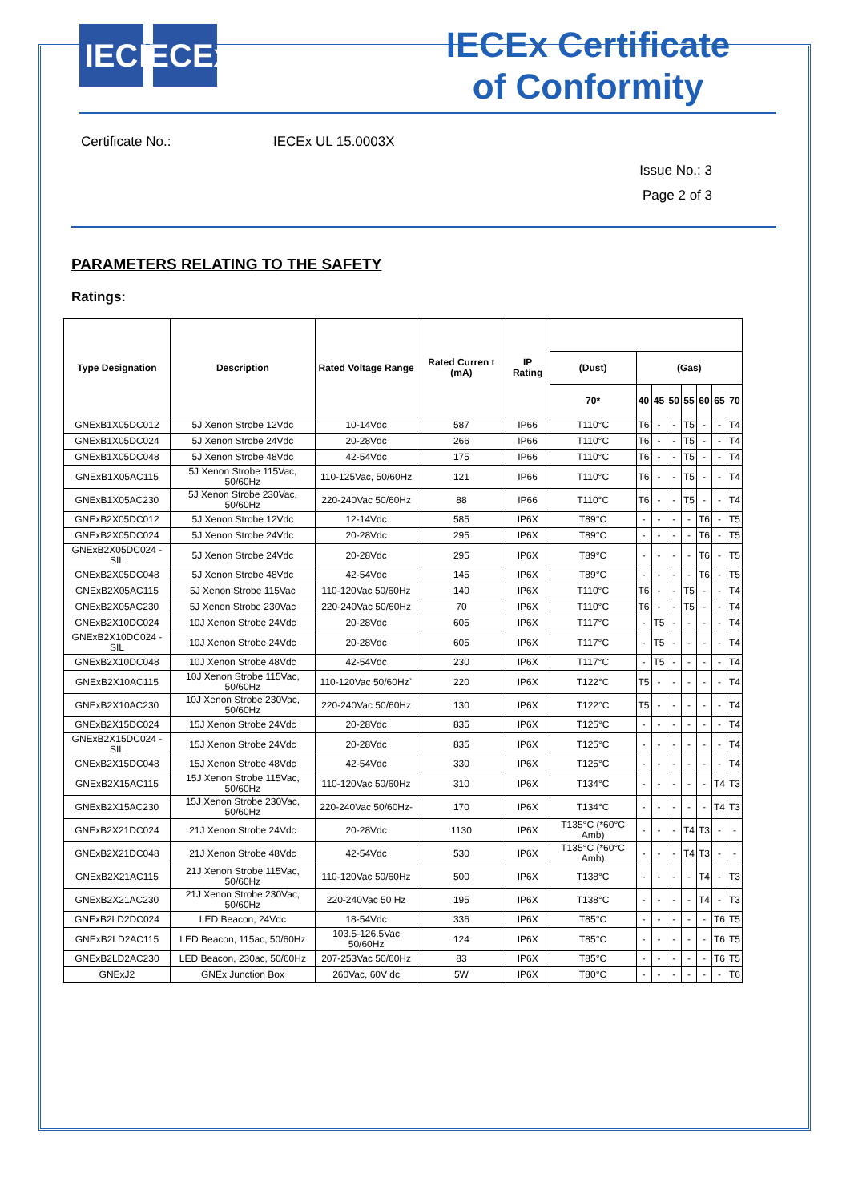IEC IECEx
IECEx Certificate
of Conformity
Certificate No.: IECEx UL 15.0003X
Issue No.: 3
Page 2 of 3
PARAMETERS RELATING TO THE SAFETY
Ratings:
| Type Designation | Description | Rated Voltage Range | Rated Curren t (mA) | IP Rating | | | | | | | | |
| --- | --- | --- | --- | --- | --- | --- | --- | --- | --- | --- | --- | --- |
| | | | | | (Dust) | (Gas) | | | | | | |
| | | | | | 70* | 40 | 45 | 50 | 55 | 60 | 65 | 70 |
| GNExB1X05DC012 | 5J Xenon Strobe 12Vdc | 10-14Vdc | 587 | IP66 | T110°C | T6 | - | - | T5 | - | - | T4 |
| GNExB1X05DC024 | 5J Xenon Strobe 24Vdc | 20-28Vdc | 266 | IP66 | T110°C | T6 | - | - | T5 | - | - | T4 |
| GNExB1X05DC048 | 5J Xenon Strobe 48Vdc | 42-54Vdc | 175 | IP66 | T110°C | T6 | - | - | T5 | - | - | T4 |
| GNExB1X05AC115 | 5J Xenon Strobe 115Vac, 50/60Hz | 110-125Vac, 50/60Hz | 121 | IP66 | T110°C | T6 | - | - | T5 | - | - | T4 |
| GNExB1X05AC230 | 5J Xenon Strobe 230Vac, 50/60Hz | 220-240Vac 50/60Hz | 88 | IP66 | T110°C | T6 | - | - | T5 | - | - | T4 |
| GNExB2X05DC012 | 5J Xenon Strobe 12Vdc | 12-14Vdc | 585 | IP6X | T89°C | - | - | - | - | T6 | - | T5 |
| GNExB2X05DC024 | 5J Xenon Strobe 24Vdc | 20-28Vdc | 295 | IP6X | T89°C | - | - | - | - | T6 | - | T5 |
| GNExB2X05DC024 -SIL | 5J Xenon Strobe 24Vdc | 20-28Vdc | 295 | IP6X | T89°C | - | - | - | - | T6 | - | T5 |
| GNExB2X05DC048 | 5J Xenon Strobe 48Vdc | 42-54Vdc | 145 | IP6X | T89°C | - | - | - | - | T6 | - | T5 |
| GNExB2X05AC115 | 5J Xenon Strobe 115Vac | 110-120Vac 50/60Hz | 140 | IP6X | T110°C | T6 | - | - | T5 | - | - | T4 |
| GNExB2X05AC230 | 5J Xenon Strobe 230Vac | 220-240Vac 50/60Hz | 70 | IP6X | T110°C | T6 | - | - | T5 | - | - | T4 |
| GNExB2X10DC024 | 10J Xenon Strobe 24Vdc | 20-28Vdc | 605 | IP6X | T117°C | - | T5 | - | - | - | - | T4 |
| GNExB2X10DC024 -SIL | 10J Xenon Strobe 24Vdc | 20-28Vdc | 605 | IP6X | T117°C | - | T5 | - | - | - | - | T4 |
| GNExB2X10DC048 | 10J Xenon Strobe 48Vdc | 42-54Vdc | 230 | IP6X | T117°C | - | T5 | - | - | - | - | T4 |
| GNExB2X10AC115 | 10J Xenon Strobe 115Vac, 50/60Hz | 110-120Vac 50/60Hz` | 220 | IP6X | T122°C | T5 | - | - | - | - | - | T4 |
| GNExB2X10AC230 | 10J Xenon Strobe 230Vac, 50/60Hz | 220-240Vac 50/60Hz | 130 | IP6X | T122°C | T5 | - | - | - | - | - | T4 |
| GNExB2X15DC024 | 15J Xenon Strobe 24Vdc | 20-28Vdc | 835 | IP6X | T125°C | - | - | - | - | - | - | T4 |
| GNExB2X15DC024 -SIL | 15J Xenon Strobe 24Vdc | 20-28Vdc | 835 | IP6X | T125°C | - | - | - | - | - | - | T4 |
| GNExB2X15DC048 | 15J Xenon Strobe 48Vdc | 42-54Vdc | 330 | IP6X | T125°C | - | - | - | - | - | - | T4 |
| GNExB2X15AC115 | 15J Xenon Strobe 115Vac, 50/60Hz | 110-120Vac 50/60Hz | 310 | IP6X | T134°C | - | - | - | - | - | T4 | T3 |
| GNExB2X15AC230 | 15J Xenon Strobe 230Vac, 50/60Hz | 220-240Vac 50/60Hz- | 170 | IP6X | T134°C | - | - | - | - | - | T4 | T3 |
| GNExB2X21DC024 | 21J Xenon Strobe 24Vdc | 20-28Vdc | 1130 | IP6X | T135°C (*60°C Amb) | - | - | - | T4 | T3 | - | - |
| GNExB2X21DC048 | 21J Xenon Strobe 48Vdc | 42-54Vdc | 530 | IP6X | T135°C (*60°C Amb) | - | - | - | T4 | T3 | - | - |
| GNExB2X21AC115 | 21J Xenon Strobe 115Vac, 50/60Hz | 110-120Vac 50/60Hz | 500 | IP6X | T138°C | - | - | - | - | T4 | - | T3 |
| GNExB2X21AC230 | 21J Xenon Strobe 230Vac, 50/60Hz | 220-240Vac 50 Hz | 195 | IP6X | T138°C | - | - | - | - | T4 | - | T3 |
| GNExB2LD2DC024 | LED Beacon, 24Vdc | 18-54Vdc | 336 | IP6X | T85°C | - | - | - | - | - | T6 | T5 |
| GNExB2LD2AC115 | LED Beacon, 115ac, 50/60Hz | 103.5-126.5Vac 50/60Hz | 124 | IP6X | T85°C | - | - | - | - | - | T6 | T5 |
| GNExB2LD2AC230 | LED Beacon, 230ac, 50/60Hz | 207-253Vac 50/60Hz | 83 | IP6X | T85°C | - | - | - | - | - | T6 | T5 |
| GNExJ2 | GNEx Junction Box | 260Vac, 60V dc | 5W | IP6X | T80°C | - | - | - | - | - | - | T6 |